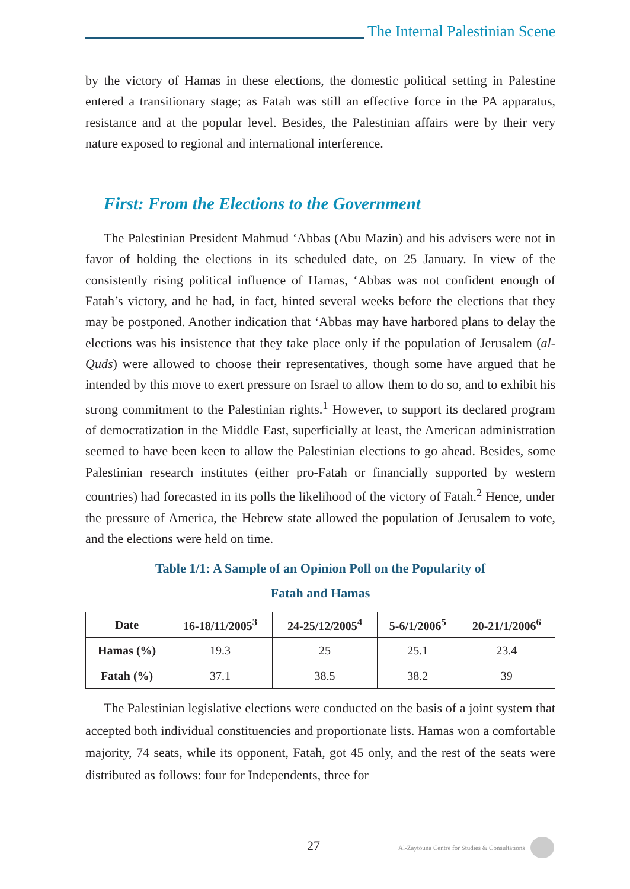The Internal Palestinian Scene
by the victory of Hamas in these elections, the domestic political setting in Palestine entered a transitionary stage; as Fatah was still an effective force in the PA apparatus, resistance and at the popular level. Besides, the Palestinian affairs were by their very nature exposed to regional and international interference.
First: From the Elections to the Government
The Palestinian President Mahmud ‘Abbas (Abu Mazin) and his advisers were not in favor of holding the elections in its scheduled date, on 25 January. In view of the consistently rising political influence of Hamas, ‘Abbas was not confident enough of Fatah’s victory, and he had, in fact, hinted several weeks before the elections that they may be postponed. Another indication that ‘Abbas may have harbored plans to delay the elections was his insistence that they take place only if the population of Jerusalem (al-Quds) were allowed to choose their representatives, though some have argued that he intended by this move to exert pressure on Israel to allow them to do so, and to exhibit his strong commitment to the Palestinian rights.<sup>1</sup> However, to support its declared program of democratization in the Middle East, superficially at least, the American administration seemed to have been keen to allow the Palestinian elections to go ahead. Besides, some Palestinian research institutes (either pro-Fatah or financially supported by western countries) had forecasted in its polls the likelihood of the victory of Fatah.<sup>2</sup> Hence, under the pressure of America, the Hebrew state allowed the population of Jerusalem to vote, and the elections were held on time.
Table 1/1: A Sample of an Opinion Poll on the Popularity of
Fatah and Hamas
| Date | 16-18/11/2005<sup>3</sup> | 24-25/12/2005<sup>4</sup> | 5-6/1/2006<sup>5</sup> | 20-21/1/2006<sup>6</sup> |
| --- | --- | --- | --- | --- |
| Hamas (%) | 19.3 | 25 | 25.1 | 23.4 |
| Fatah (%) | 37.1 | 38.5 | 38.2 | 39 |
The Palestinian legislative elections were conducted on the basis of a joint system that accepted both individual constituencies and proportionate lists. Hamas won a comfortable majority, 74 seats, while its opponent, Fatah, got 45 only, and the rest of the seats were distributed as follows: four for Independents, three for
27 Al-Zaytouna Centre for Studies & Consultations